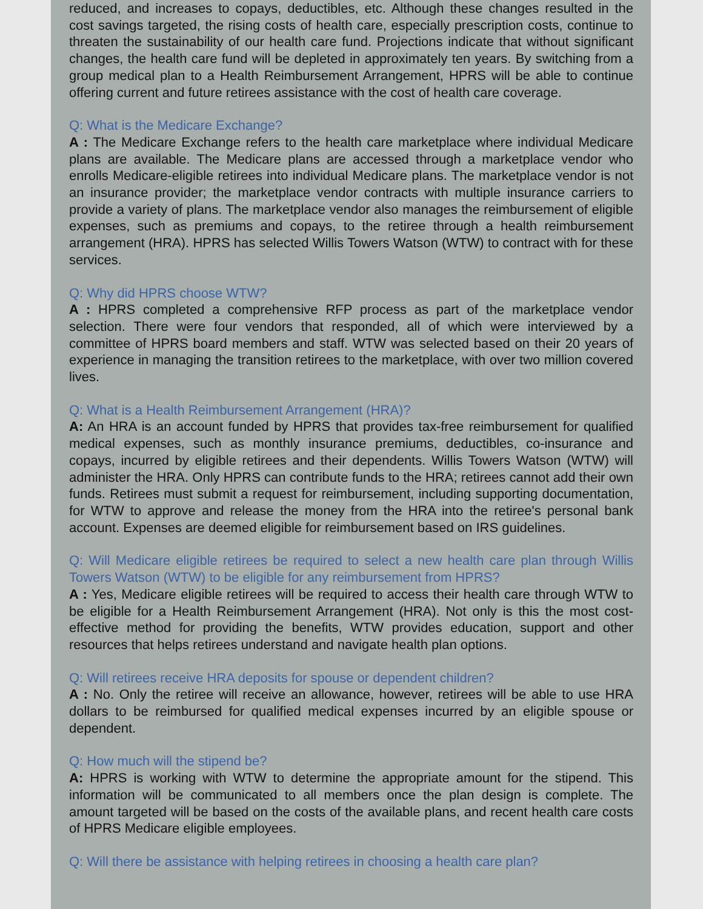reduced, and increases to copays, deductibles, etc. Although these changes resulted in the cost savings targeted, the rising costs of health care, especially prescription costs, continue to threaten the sustainability of our health care fund. Projections indicate that without significant changes, the health care fund will be depleted in approximately ten years. By switching from a group medical plan to a Health Reimbursement Arrangement, HPRS will be able to continue offering current and future retirees assistance with the cost of health care coverage.
Q: What is the Medicare Exchange?
A : The Medicare Exchange refers to the health care marketplace where individual Medicare plans are available. The Medicare plans are accessed through a marketplace vendor who enrolls Medicare-eligible retirees into individual Medicare plans. The marketplace vendor is not an insurance provider; the marketplace vendor contracts with multiple insurance carriers to provide a variety of plans. The marketplace vendor also manages the reimbursement of eligible expenses, such as premiums and copays, to the retiree through a health reimbursement arrangement (HRA). HPRS has selected Willis Towers Watson (WTW) to contract with for these services.
Q: Why did HPRS choose WTW?
A : HPRS completed a comprehensive RFP process as part of the marketplace vendor selection. There were four vendors that responded, all of which were interviewed by a committee of HPRS board members and staff. WTW was selected based on their 20 years of experience in managing the transition retirees to the marketplace, with over two million covered lives.
Q: What is a Health Reimbursement Arrangement (HRA)?
A: An HRA is an account funded by HPRS that provides tax-free reimbursement for qualified medical expenses, such as monthly insurance premiums, deductibles, co-insurance and copays, incurred by eligible retirees and their dependents. Willis Towers Watson (WTW) will administer the HRA. Only HPRS can contribute funds to the HRA; retirees cannot add their own funds. Retirees must submit a request for reimbursement, including supporting documentation, for WTW to approve and release the money from the HRA into the retiree's personal bank account. Expenses are deemed eligible for reimbursement based on IRS guidelines.
Q: Will Medicare eligible retirees be required to select a new health care plan through Willis Towers Watson (WTW) to be eligible for any reimbursement from HPRS?
A : Yes, Medicare eligible retirees will be required to access their health care through WTW to be eligible for a Health Reimbursement Arrangement (HRA). Not only is this the most cost-effective method for providing the benefits, WTW provides education, support and other resources that helps retirees understand and navigate health plan options.
Q: Will retirees receive HRA deposits for spouse or dependent children?
A : No. Only the retiree will receive an allowance, however, retirees will be able to use HRA dollars to be reimbursed for qualified medical expenses incurred by an eligible spouse or dependent.
Q: How much will the stipend be?
A: HPRS is working with WTW to determine the appropriate amount for the stipend. This information will be communicated to all members once the plan design is complete. The amount targeted will be based on the costs of the available plans, and recent health care costs of HPRS Medicare eligible employees.
Q: Will there be assistance with helping retirees in choosing a health care plan?